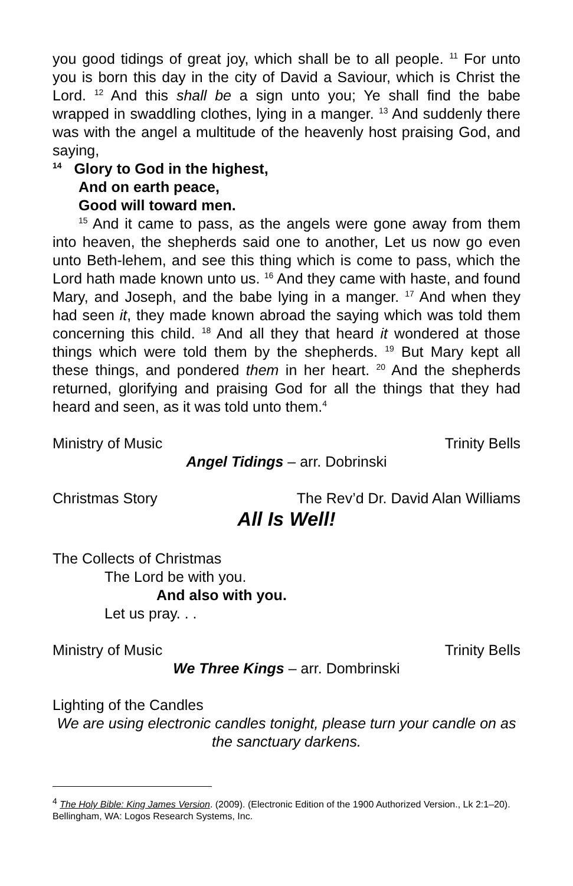you good tidings of great joy, which shall be to all people. <sup>11</sup> For unto you is born this day in the city of David a Saviour, which is Christ the Lord. <sup>12</sup> And this shall be a sign unto you; Ye shall find the babe wrapped in swaddling clothes, lying in a manger. <sup>13</sup> And suddenly there was with the angel a multitude of the heavenly host praising God, and saying,
<sup>14</sup> Glory to God in the highest,
And on earth peace,
Good will toward men.
<sup>15</sup> And it came to pass, as the angels were gone away from them into heaven, the shepherds said one to another, Let us now go even unto Beth-lehem, and see this thing which is come to pass, which the Lord hath made known unto us. <sup>16</sup> And they came with haste, and found Mary, and Joseph, and the babe lying in a manger. <sup>17</sup> And when they had seen it, they made known abroad the saying which was told them concerning this child. <sup>18</sup> And all they that heard it wondered at those things which were told them by the shepherds. <sup>19</sup> But Mary kept all these things, and pondered them in her heart. <sup>20</sup> And the shepherds returned, glorifying and praising God for all the things that they had heard and seen, as it was told unto them.<sup>4</sup>
Ministry of Music Trinity Bells
Angel Tidings – arr. Dobrinski
Christmas Story The Rev’d Dr. David Alan Williams
All Is Well!
The Collects of Christmas
The Lord be with you.
And also with you.
Let us pray. . .
Ministry of Music Trinity Bells
We Three Kings – arr. Dombrinski
Lighting of the Candles
We are using electronic candles tonight, please turn your candle on as the sanctuary darkens.
<sup>4</sup> The Holy Bible: King James Version. (2009). (Electronic Edition of the 1900 Authorized Version., Lk 2:1–20). Bellingham, WA: Logos Research Systems, Inc.